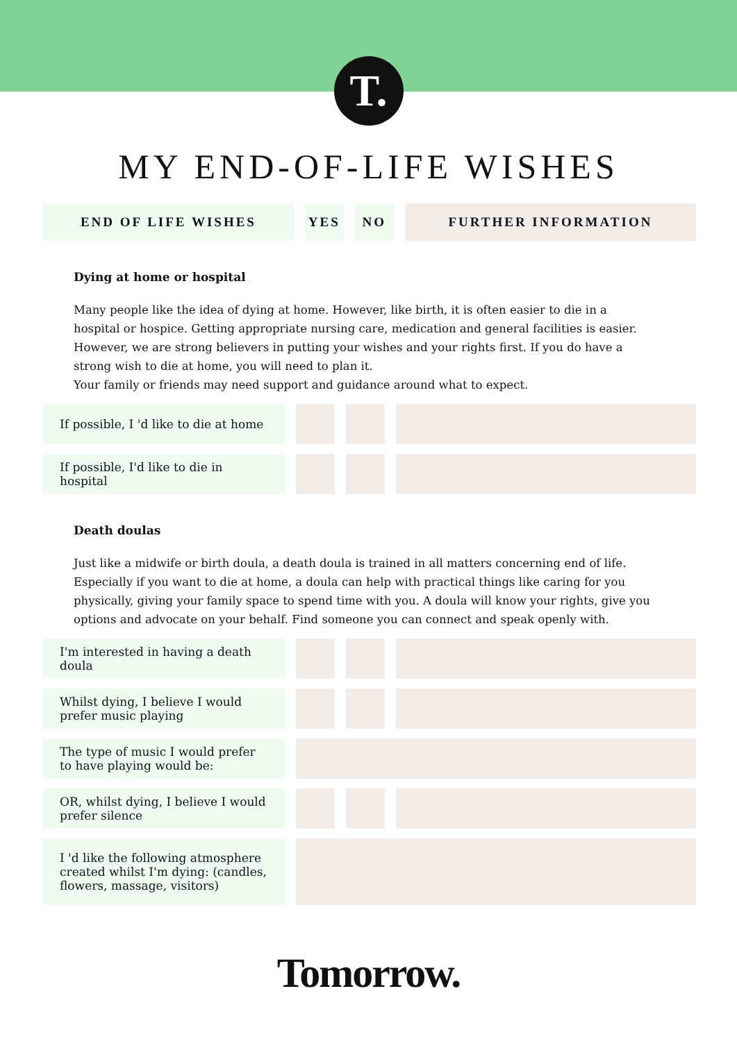T.
MY END-OF-LIFE WISHES
| END OF LIFE WISHES | YES | NO | FURTHER INFORMATION |
| --- | --- | --- | --- |
Dying at home or hospital
Many people like the idea of dying at home. However, like birth, it is often easier to die in a hospital or hospice. Getting appropriate nursing care, medication and general facilities is easier.
However, we are strong believers in putting your wishes and your rights first. If you do have a strong wish to die at home, you will need to plan it.
Your family or friends may need support and guidance around what to expect.
| If possible, I 'd like to die at home | | | |
| If possible, I'd like to die in hospital | | | |
Death doulas
Just like a midwife or birth doula, a death doula is trained in all matters concerning end of life. Especially if you want to die at home, a doula can help with practical things like caring for you physically, giving your family space to spend time with you. A doula will know your rights, give you options and advocate on your behalf. Find someone you can connect and speak openly with.
| I'm interested in having a death doula | | | |
| Whilst dying, I believe I would prefer music playing | | | |
| The type of music I would prefer to have playing would be: | | | |
| OR, whilst dying, I believe I would prefer silence | | | |
| I 'd like the following atmosphere created whilst I'm dying: (candles, flowers, massage, visitors) | | | |
Tomorrow.